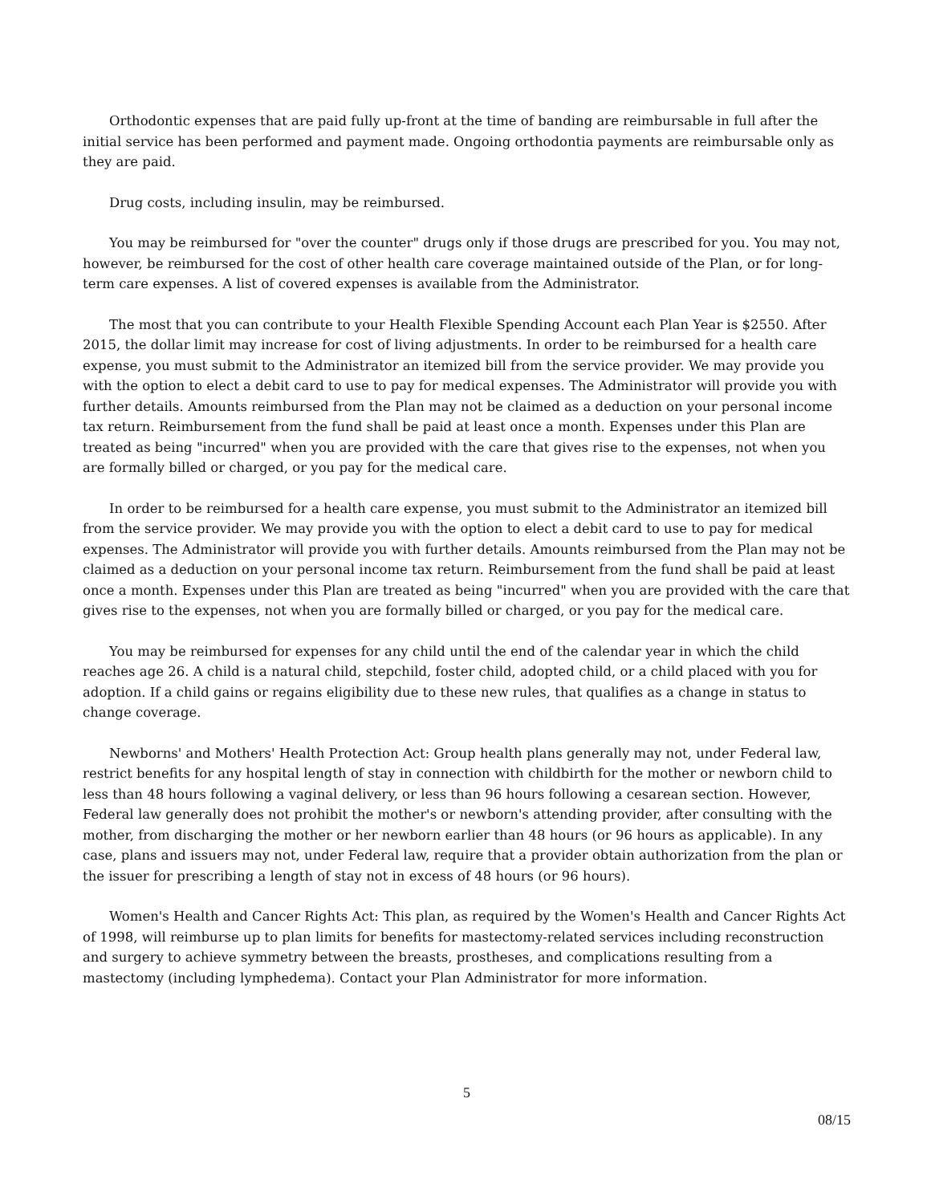Orthodontic expenses that are paid fully up-front at the time of banding are reimbursable in full after the initial service has been performed and payment made. Ongoing orthodontia payments are reimbursable only as they are paid.
Drug costs, including insulin, may be reimbursed.
You may be reimbursed for "over the counter" drugs only if those drugs are prescribed for you. You may not, however, be reimbursed for the cost of other health care coverage maintained outside of the Plan, or for long-term care expenses. A list of covered expenses is available from the Administrator.
The most that you can contribute to your Health Flexible Spending Account each Plan Year is $2550. After 2015, the dollar limit may increase for cost of living adjustments. In order to be reimbursed for a health care expense, you must submit to the Administrator an itemized bill from the service provider. We may provide you with the option to elect a debit card to use to pay for medical expenses. The Administrator will provide you with further details. Amounts reimbursed from the Plan may not be claimed as a deduction on your personal income tax return. Reimbursement from the fund shall be paid at least once a month. Expenses under this Plan are treated as being "incurred" when you are provided with the care that gives rise to the expenses, not when you are formally billed or charged, or you pay for the medical care.
In order to be reimbursed for a health care expense, you must submit to the Administrator an itemized bill from the service provider. We may provide you with the option to elect a debit card to use to pay for medical expenses. The Administrator will provide you with further details. Amounts reimbursed from the Plan may not be claimed as a deduction on your personal income tax return. Reimbursement from the fund shall be paid at least once a month. Expenses under this Plan are treated as being "incurred" when you are provided with the care that gives rise to the expenses, not when you are formally billed or charged, or you pay for the medical care.
You may be reimbursed for expenses for any child until the end of the calendar year in which the child reaches age 26. A child is a natural child, stepchild, foster child, adopted child, or a child placed with you for adoption. If a child gains or regains eligibility due to these new rules, that qualifies as a change in status to change coverage.
Newborns' and Mothers' Health Protection Act: Group health plans generally may not, under Federal law, restrict benefits for any hospital length of stay in connection with childbirth for the mother or newborn child to less than 48 hours following a vaginal delivery, or less than 96 hours following a cesarean section. However, Federal law generally does not prohibit the mother's or newborn's attending provider, after consulting with the mother, from discharging the mother or her newborn earlier than 48 hours (or 96 hours as applicable). In any case, plans and issuers may not, under Federal law, require that a provider obtain authorization from the plan or the issuer for prescribing a length of stay not in excess of 48 hours (or 96 hours).
Women's Health and Cancer Rights Act: This plan, as required by the Women's Health and Cancer Rights Act of 1998, will reimburse up to plan limits for benefits for mastectomy-related services including reconstruction and surgery to achieve symmetry between the breasts, prostheses, and complications resulting from a mastectomy (including lymphedema). Contact your Plan Administrator for more information.
5
08/15